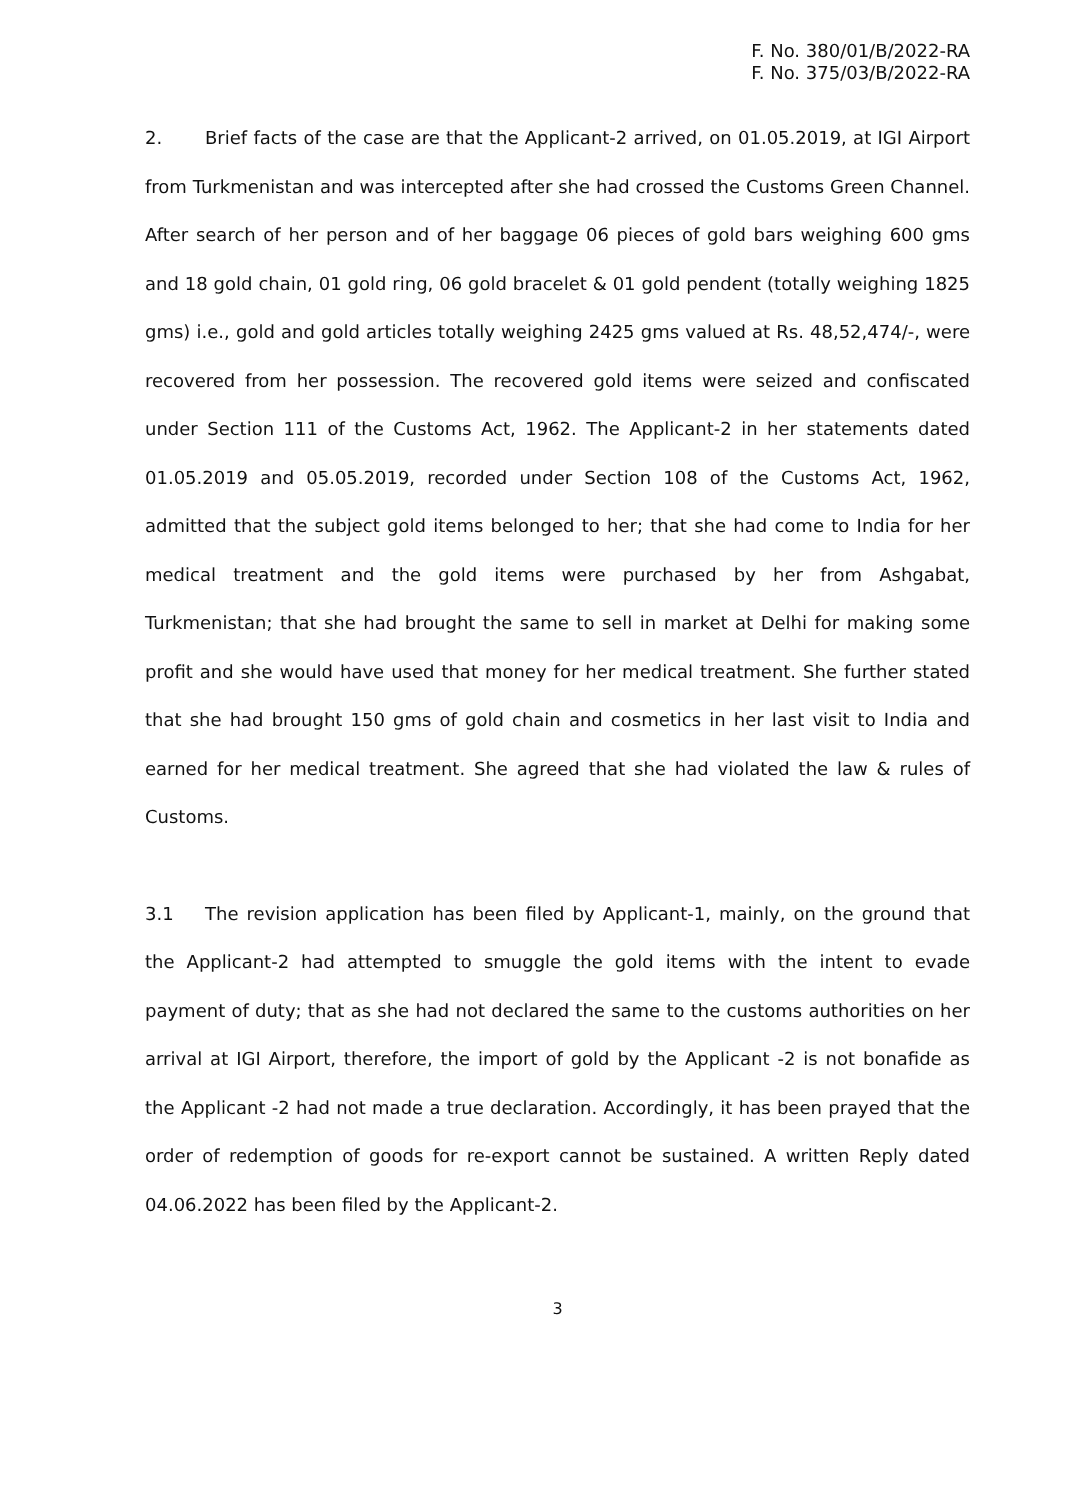F. No. 380/01/B/2022-RA
F. No. 375/03/B/2022-RA
2. Brief facts of the case are that the Applicant-2 arrived, on 01.05.2019, at IGI Airport from Turkmenistan and was intercepted after she had crossed the Customs Green Channel. After search of her person and of her baggage 06 pieces of gold bars weighing 600 gms and 18 gold chain, 01 gold ring, 06 gold bracelet & 01 gold pendent (totally weighing 1825 gms) i.e., gold and gold articles totally weighing 2425 gms valued at Rs. 48,52,474/-, were recovered from her possession. The recovered gold items were seized and confiscated under Section 111 of the Customs Act, 1962. The Applicant-2 in her statements dated 01.05.2019 and 05.05.2019, recorded under Section 108 of the Customs Act, 1962, admitted that the subject gold items belonged to her; that she had come to India for her medical treatment and the gold items were purchased by her from Ashgabat, Turkmenistan; that she had brought the same to sell in market at Delhi for making some profit and she would have used that money for her medical treatment. She further stated that she had brought 150 gms of gold chain and cosmetics in her last visit to India and earned for her medical treatment. She agreed that she had violated the law & rules of Customs.
3.1 The revision application has been filed by Applicant-1, mainly, on the ground that the Applicant-2 had attempted to smuggle the gold items with the intent to evade payment of duty; that as she had not declared the same to the customs authorities on her arrival at IGI Airport, therefore, the import of gold by the Applicant -2 is not bonafide as the Applicant -2 had not made a true declaration. Accordingly, it has been prayed that the order of redemption of goods for re-export cannot be sustained. A written Reply dated 04.06.2022 has been filed by the Applicant-2.
3